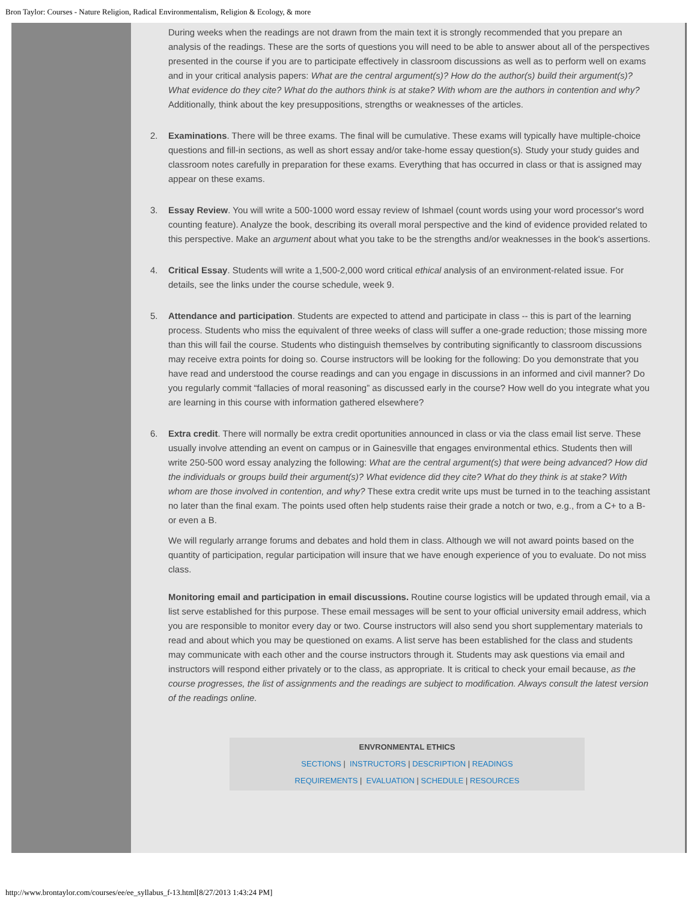Bron Taylor: Courses - Nature Religion, Radical Environmentalism, Religion & Ecology, & more
During weeks when the readings are not drawn from the main text it is strongly recommended that you prepare an analysis of the readings. These are the sorts of questions you will need to be able to answer about all of the perspectives presented in the course if you are to participate effectively in classroom discussions as well as to perform well on exams and in your critical analysis papers: What are the central argument(s)? How do the author(s) build their argument(s)? What evidence do they cite? What do the authors think is at stake? With whom are the authors in contention and why? Additionally, think about the key presuppositions, strengths or weaknesses of the articles.
2. Examinations. There will be three exams. The final will be cumulative. These exams will typically have multiple-choice questions and fill-in sections, as well as short essay and/or take-home essay question(s). Study your study guides and classroom notes carefully in preparation for these exams. Everything that has occurred in class or that is assigned may appear on these exams.
3. Essay Review. You will write a 500-1000 word essay review of Ishmael (count words using your word processor's word counting feature). Analyze the book, describing its overall moral perspective and the kind of evidence provided related to this perspective. Make an argument about what you take to be the strengths and/or weaknesses in the book's assertions.
4. Critical Essay. Students will write a 1,500-2,000 word critical ethical analysis of an environment-related issue. For details, see the links under the course schedule, week 9.
5. Attendance and participation. Students are expected to attend and participate in class -- this is part of the learning process. Students who miss the equivalent of three weeks of class will suffer a one-grade reduction; those missing more than this will fail the course. Students who distinguish themselves by contributing significantly to classroom discussions may receive extra points for doing so. Course instructors will be looking for the following: Do you demonstrate that you have read and understood the course readings and can you engage in discussions in an informed and civil manner? Do you regularly commit “fallacies of moral reasoning” as discussed early in the course? How well do you integrate what you are learning in this course with information gathered elsewhere?
6. Extra credit. There will normally be extra credit oportunities announced in class or via the class email list serve. These usually involve attending an event on campus or in Gainesville that engages environmental ethics. Students then will write 250-500 word essay analyzing the following: What are the central argument(s) that were being advanced? How did the individuals or groups build their argument(s)? What evidence did they cite? What do they think is at stake? With whom are those involved in contention, and why? These extra credit write ups must be turned in to the teaching assistant no later than the final exam. The points used often help students raise their grade a notch or two, e.g., from a C+ to a B- or even a B.
We will regularly arrange forums and debates and hold them in class. Although we will not award points based on the quantity of participation, regular participation will insure that we have enough experience of you to evaluate. Do not miss class.
Monitoring email and participation in email discussions. Routine course logistics will be updated through email, via a list serve established for this purpose. These email messages will be sent to your official university email address, which you are responsible to monitor every day or two. Course instructors will also send you short supplementary materials to read and about which you may be questioned on exams. A list serve has been established for the class and students may communicate with each other and the course instructors through it. Students may ask questions via email and instructors will respond either privately or to the class, as appropriate. It is critical to check your email because, as the course progresses, the list of assignments and the readings are subject to modification. Always consult the latest version of the readings online.
ENVRONMENTAL ETHICS
SECTIONS | INSTRUCTORS | DESCRIPTION | READINGS
REQUIREMENTS | EVALUATION | SCHEDULE | RESOURCES
http://www.brontaylor.com/courses/ee/ee_syllabus_f-13.html[8/27/2013 1:43:24 PM]